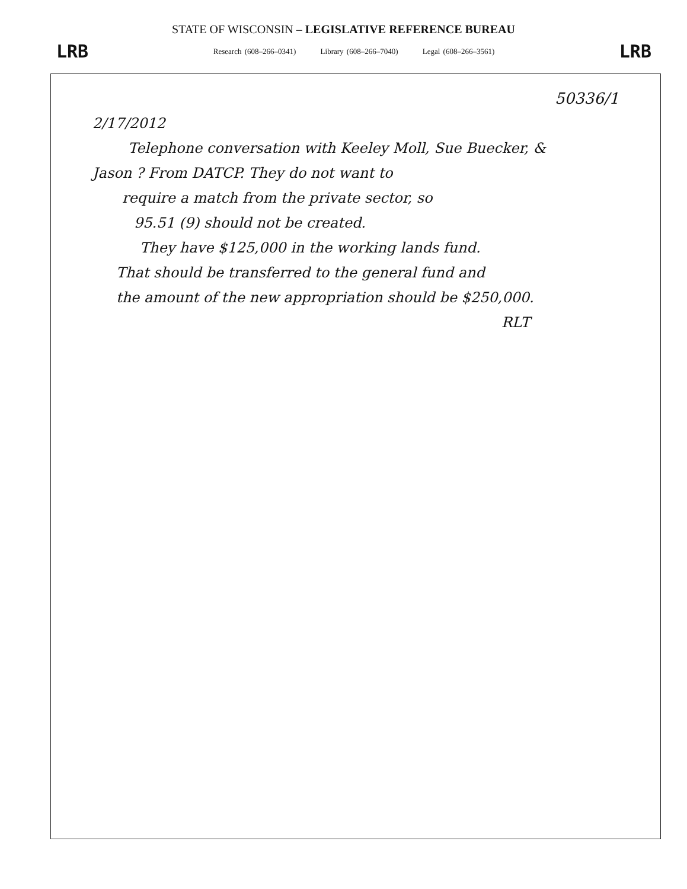STATE OF WISCONSIN – LEGISLATIVE REFERENCE BUREAU
LRB Research (608–266–0341) Library (608–266–7040) Legal (608–266–3561) LRB
50336/1
2/17/2012
Telephone conversation with Keeley Moll, Sue Buecker, &
Jason ? From DATCP. They do not want to
require a match from the private sector, so
95.51 (9) should not be created.
They have $125,000 in the working lands fund.
That should be transferred to the general fund and
the amount of the new appropriation should be $250,000.
RLT